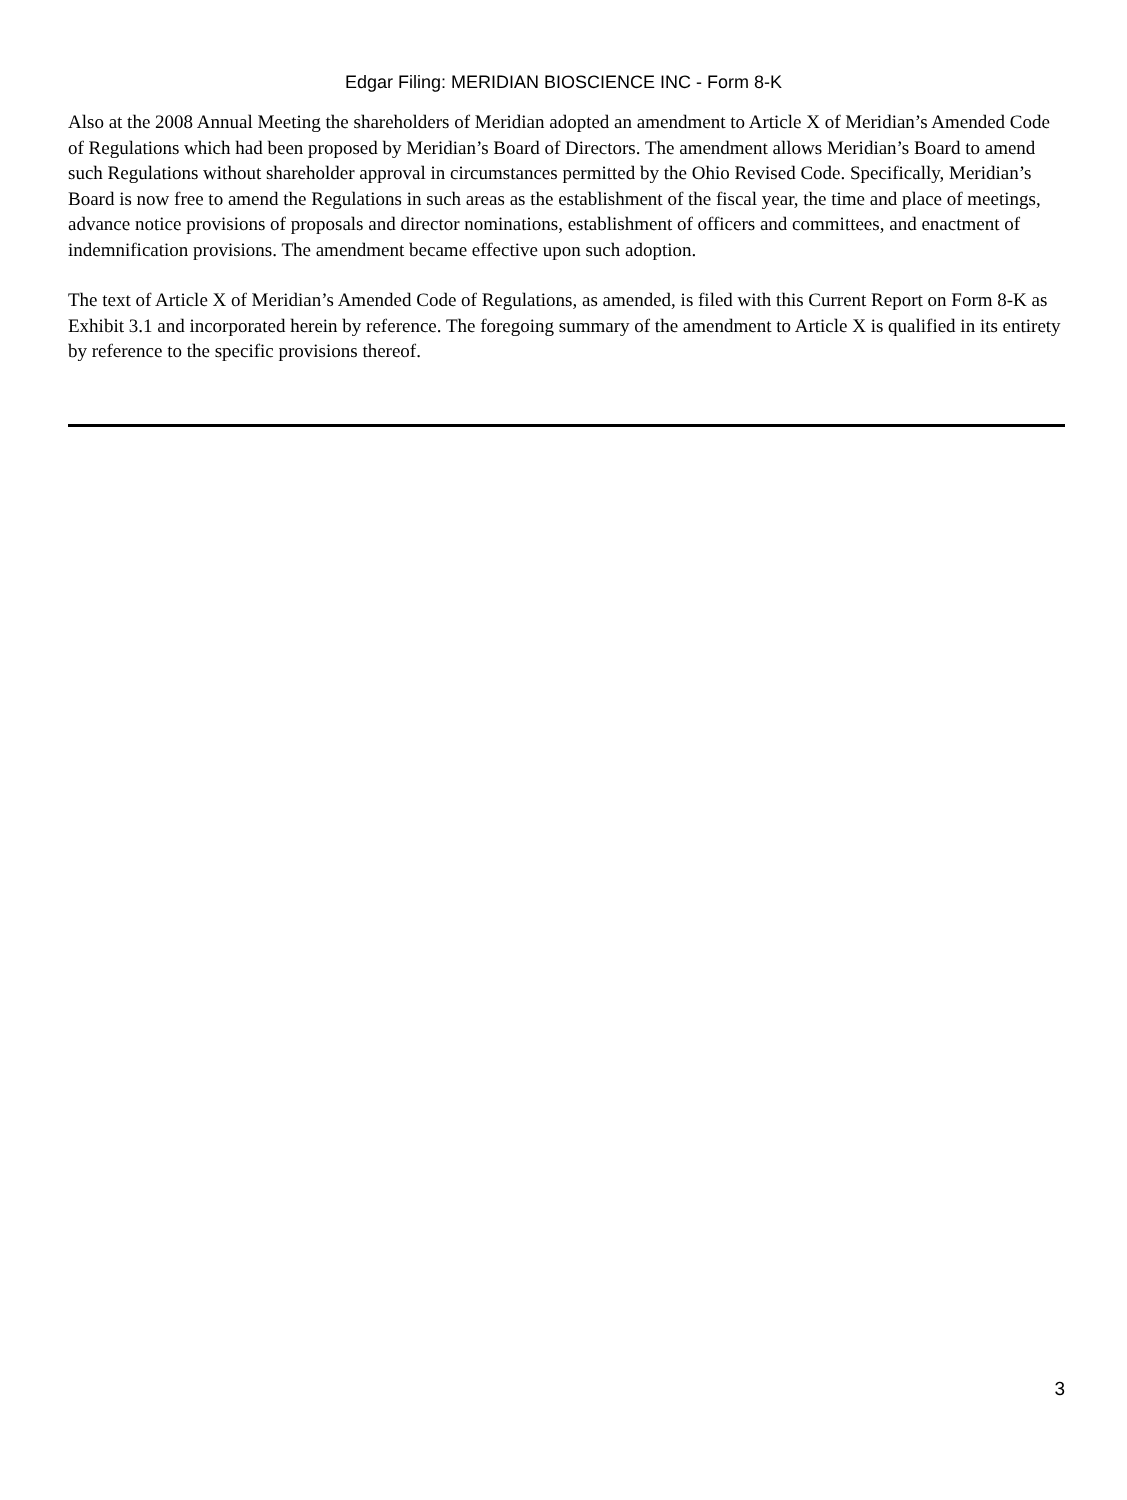Edgar Filing: MERIDIAN BIOSCIENCE INC - Form 8-K
Also at the 2008 Annual Meeting the shareholders of Meridian adopted an amendment to Article X of Meridian’s Amended Code of Regulations which had been proposed by Meridian’s Board of Directors. The amendment allows Meridian’s Board to amend such Regulations without shareholder approval in circumstances permitted by the Ohio Revised Code. Specifically, Meridian’s Board is now free to amend the Regulations in such areas as the establishment of the fiscal year, the time and place of meetings, advance notice provisions of proposals and director nominations, establishment of officers and committees, and enactment of indemnification provisions. The amendment became effective upon such adoption.
The text of Article X of Meridian’s Amended Code of Regulations, as amended, is filed with this Current Report on Form 8-K as Exhibit 3.1 and incorporated herein by reference. The foregoing summary of the amendment to Article X is qualified in its entirety by reference to the specific provisions thereof.
3